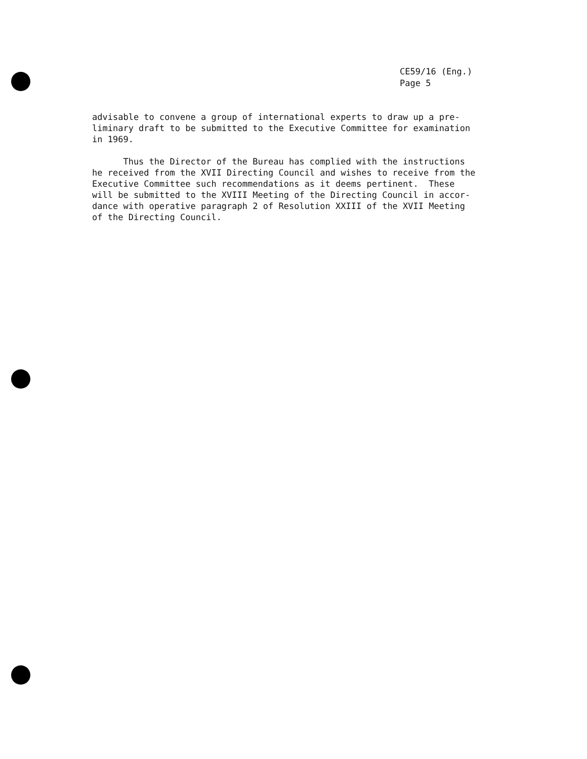CE59/16 (Eng.)
Page 5
advisable to convene a group of international experts to draw up a pre- liminary draft to be submitted to the Executive Committee for examination in 1969.
Thus the Director of the Bureau has complied with the instructions he received from the XVII Directing Council and wishes to receive from the Executive Committee such recommendations as it deems pertinent. These will be submitted to the XVIII Meeting of the Directing Council in accor- dance with operative paragraph 2 of Resolution XXIII of the XVII Meeting of the Directing Council.